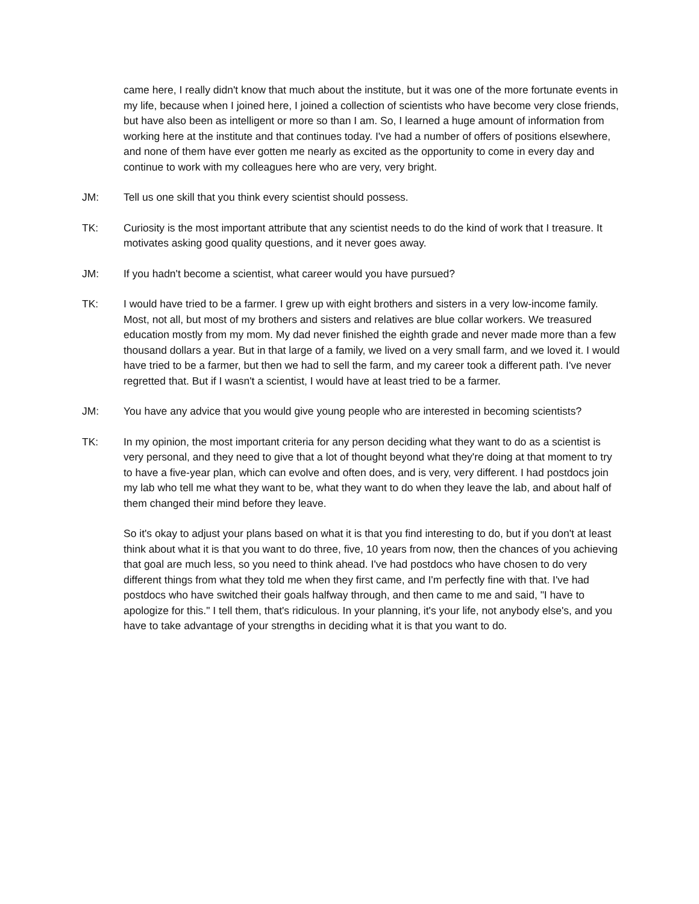came here, I really didn't know that much about the institute, but it was one of the more fortunate events in my life, because when I joined here, I joined a collection of scientists who have become very close friends, but have also been as intelligent or more so than I am. So, I learned a huge amount of information from working here at the institute and that continues today. I've had a number of offers of positions elsewhere, and none of them have ever gotten me nearly as excited as the opportunity to come in every day and continue to work with my colleagues here who are very, very bright.
JM: Tell us one skill that you think every scientist should possess.
TK: Curiosity is the most important attribute that any scientist needs to do the kind of work that I treasure. It motivates asking good quality questions, and it never goes away.
JM: If you hadn't become a scientist, what career would you have pursued?
TK: I would have tried to be a farmer. I grew up with eight brothers and sisters in a very low-income family. Most, not all, but most of my brothers and sisters and relatives are blue collar workers. We treasured education mostly from my mom. My dad never finished the eighth grade and never made more than a few thousand dollars a year. But in that large of a family, we lived on a very small farm, and we loved it. I would have tried to be a farmer, but then we had to sell the farm, and my career took a different path. I've never regretted that. But if I wasn't a scientist, I would have at least tried to be a farmer.
JM: You have any advice that you would give young people who are interested in becoming scientists?
TK: In my opinion, the most important criteria for any person deciding what they want to do as a scientist is very personal, and they need to give that a lot of thought beyond what they're doing at that moment to try to have a five-year plan, which can evolve and often does, and is very, very different. I had postdocs join my lab who tell me what they want to be, what they want to do when they leave the lab, and about half of them changed their mind before they leave.
So it's okay to adjust your plans based on what it is that you find interesting to do, but if you don't at least think about what it is that you want to do three, five, 10 years from now, then the chances of you achieving that goal are much less, so you need to think ahead. I've had postdocs who have chosen to do very different things from what they told me when they first came, and I'm perfectly fine with that. I've had postdocs who have switched their goals halfway through, and then came to me and said, "I have to apologize for this." I tell them, that's ridiculous. In your planning, it's your life, not anybody else's, and you have to take advantage of your strengths in deciding what it is that you want to do.